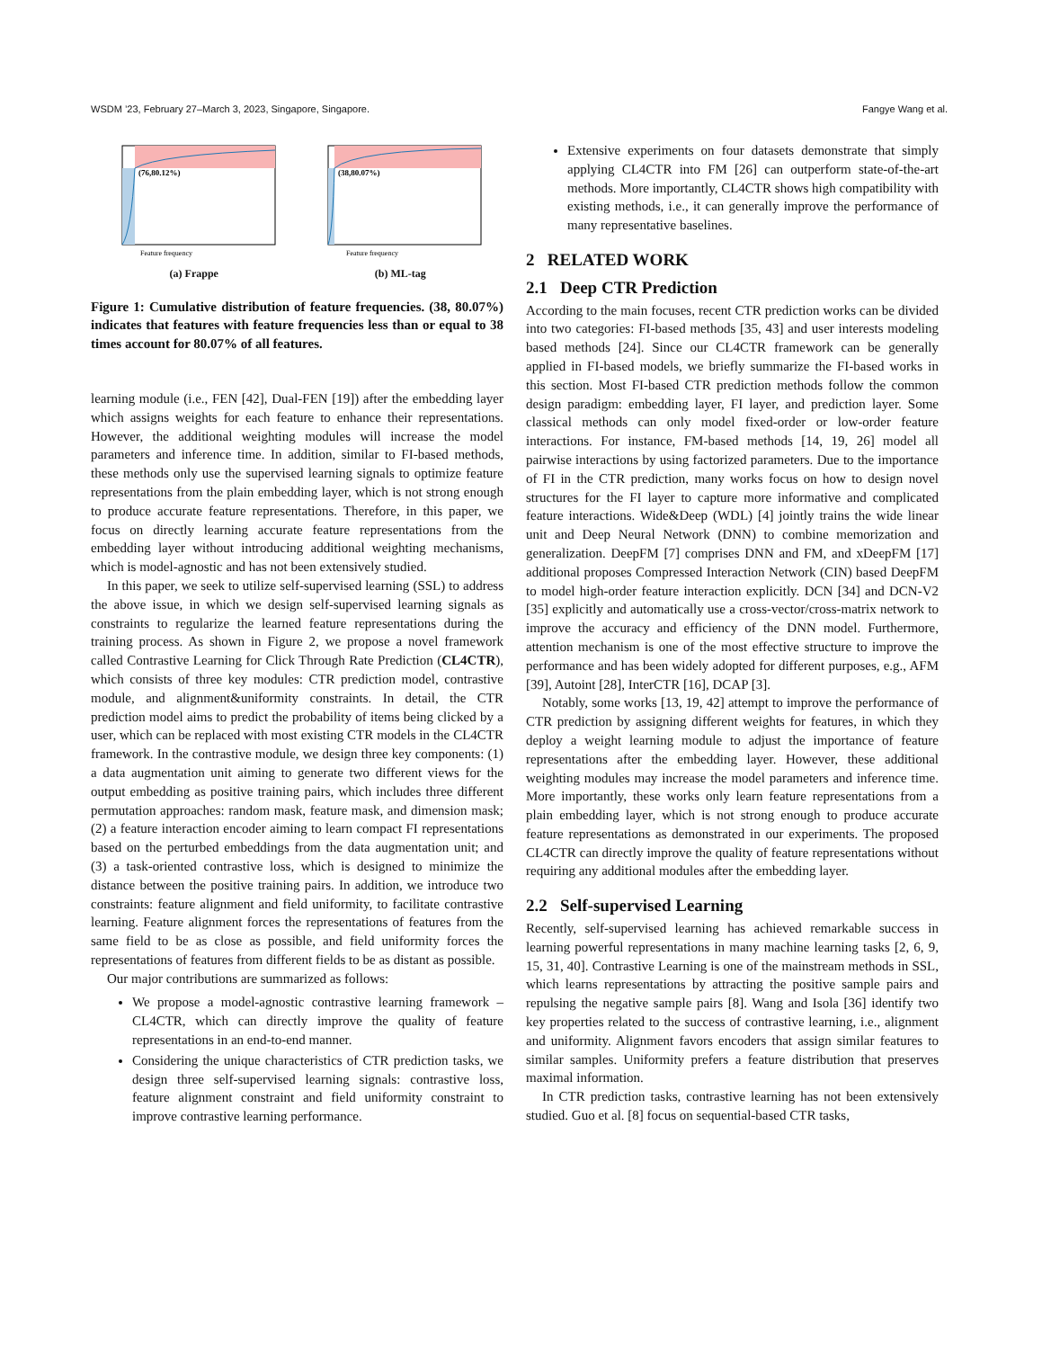WSDM ’23, February 27–March 3, 2023, Singapore, Singapore. Fangye Wang et al.
(76,80.12%)
Feature frequency
(a) Frappe
(38,80.07%)
Feature frequency
(b) ML-tag
Figure 1: Cumulative distribution of feature frequencies. (38, 80.07%) indicates that features with feature frequencies less than or equal to 38 times account for 80.07% of all features.
learning module (i.e., FEN [42], Dual-FEN [19]) after the embedding layer which assigns weights for each feature to enhance their representations. However, the additional weighting modules will increase the model parameters and inference time. In addition, similar to FI-based methods, these methods only use the supervised learning signals to optimize feature representations from the plain embedding layer, which is not strong enough to produce accurate feature representations. Therefore, in this paper, we focus on directly learning accurate feature representations from the embedding layer without introducing additional weighting mechanisms, which is model-agnostic and has not been extensively studied.
In this paper, we seek to utilize self-supervised learning (SSL) to address the above issue, in which we design self-supervised learning signals as constraints to regularize the learned feature representations during the training process. As shown in Figure 2, we propose a novel framework called Contrastive Learning for Click Through Rate Prediction (CL4CTR), which consists of three key modules: CTR prediction model, contrastive module, and alignment&uniformity constraints. In detail, the CTR prediction model aims to predict the probability of items being clicked by a user, which can be replaced with most existing CTR models in the CL4CTR framework. In the contrastive module, we design three key components: (1) a data augmentation unit aiming to generate two different views for the output embedding as positive training pairs, which includes three different permutation approaches: random mask, feature mask, and dimension mask; (2) a feature interaction encoder aiming to learn compact FI representations based on the perturbed embeddings from the data augmentation unit; and (3) a task-oriented contrastive loss, which is designed to minimize the distance between the positive training pairs. In addition, we introduce two constraints: feature alignment and field uniformity, to facilitate contrastive learning. Feature alignment forces the representations of features from the same field to be as close as possible, and field uniformity forces the representations of features from different fields to be as distant as possible.
Our major contributions are summarized as follows:
We propose a model-agnostic contrastive learning framework – CL4CTR, which can directly improve the quality of feature representations in an end-to-end manner.
Considering the unique characteristics of CTR prediction tasks, we design three self-supervised learning signals: contrastive loss, feature alignment constraint and field uniformity constraint to improve contrastive learning performance.
Extensive experiments on four datasets demonstrate that simply applying CL4CTR into FM [26] can outperform state-of-the-art methods. More importantly, CL4CTR shows high compatibility with existing methods, i.e., it can generally improve the performance of many representative baselines.
2 RELATED WORK
2.1 Deep CTR Prediction
According to the main focuses, recent CTR prediction works can be divided into two categories: FI-based methods [35, 43] and user interests modeling based methods [24]. Since our CL4CTR framework can be generally applied in FI-based models, we briefly summarize the FI-based works in this section. Most FI-based CTR prediction methods follow the common design paradigm: embedding layer, FI layer, and prediction layer. Some classical methods can only model fixed-order or low-order feature interactions. For instance, FM-based methods [14, 19, 26] model all pairwise interactions by using factorized parameters. Due to the importance of FI in the CTR prediction, many works focus on how to design novel structures for the FI layer to capture more informative and complicated feature interactions. Wide&Deep (WDL) [4] jointly trains the wide linear unit and Deep Neural Network (DNN) to combine memorization and generalization. DeepFM [7] comprises DNN and FM, and xDeepFM [17] additional proposes Compressed Interaction Network (CIN) based DeepFM to model high-order feature interaction explicitly. DCN [34] and DCN-V2 [35] explicitly and automatically use a cross-vector/cross-matrix network to improve the accuracy and efficiency of the DNN model. Furthermore, attention mechanism is one of the most effective structure to improve the performance and has been widely adopted for different purposes, e.g., AFM [39], Autoint [28], InterCTR [16], DCAP [3].
Notably, some works [13, 19, 42] attempt to improve the performance of CTR prediction by assigning different weights for features, in which they deploy a weight learning module to adjust the importance of feature representations after the embedding layer. However, these additional weighting modules may increase the model parameters and inference time. More importantly, these works only learn feature representations from a plain embedding layer, which is not strong enough to produce accurate feature representations as demonstrated in our experiments. The proposed CL4CTR can directly improve the quality of feature representations without requiring any additional modules after the embedding layer.
2.2 Self-supervised Learning
Recently, self-supervised learning has achieved remarkable success in learning powerful representations in many machine learning tasks [2, 6, 9, 15, 31, 40]. Contrastive Learning is one of the mainstream methods in SSL, which learns representations by attracting the positive sample pairs and repulsing the negative sample pairs [8]. Wang and Isola [36] identify two key properties related to the success of contrastive learning, i.e., alignment and uniformity. Alignment favors encoders that assign similar features to similar samples. Uniformity prefers a feature distribution that preserves maximal information.
In CTR prediction tasks, contrastive learning has not been extensively studied. Guo et al. [8] focus on sequential-based CTR tasks,